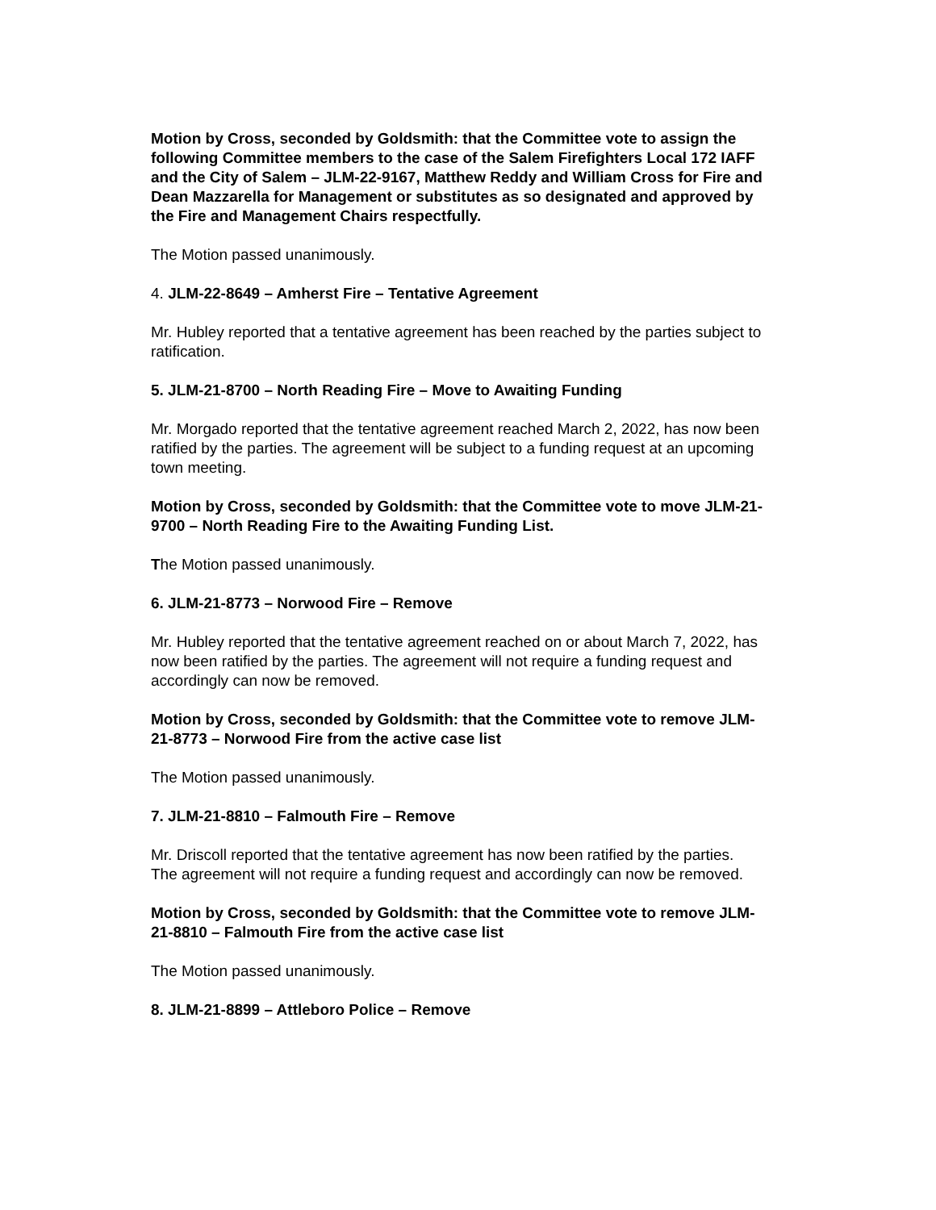Motion by Cross, seconded by Goldsmith: that the Committee vote to assign the following Committee members to the case of the Salem Firefighters Local 172 IAFF and the City of Salem – JLM-22-9167, Matthew Reddy and William Cross for Fire and Dean Mazzarella for Management or substitutes as so designated and approved by the Fire and Management Chairs respectfully.
The Motion passed unanimously.
4. JLM-22-8649 – Amherst Fire – Tentative Agreement
Mr. Hubley reported that a tentative agreement has been reached by the parties subject to ratification.
5. JLM-21-8700 – North Reading Fire – Move to Awaiting Funding
Mr. Morgado reported that the tentative agreement reached March 2, 2022, has now been ratified by the parties. The agreement will be subject to a funding request at an upcoming town meeting.
Motion by Cross, seconded by Goldsmith: that the Committee vote to move JLM-21-9700 – North Reading Fire to the Awaiting Funding List.
The Motion passed unanimously.
6. JLM-21-8773 – Norwood Fire – Remove
Mr. Hubley reported that the tentative agreement reached on or about March 7, 2022, has now been ratified by the parties. The agreement will not require a funding request and accordingly can now be removed.
Motion by Cross, seconded by Goldsmith: that the Committee vote to remove JLM-21-8773 – Norwood Fire from the active case list
The Motion passed unanimously.
7. JLM-21-8810 – Falmouth Fire – Remove
Mr. Driscoll reported that the tentative agreement has now been ratified by the parties. The agreement will not require a funding request and accordingly can now be removed.
Motion by Cross, seconded by Goldsmith: that the Committee vote to remove JLM-21-8810 – Falmouth Fire from the active case list
The Motion passed unanimously.
8. JLM-21-8899 – Attleboro Police – Remove